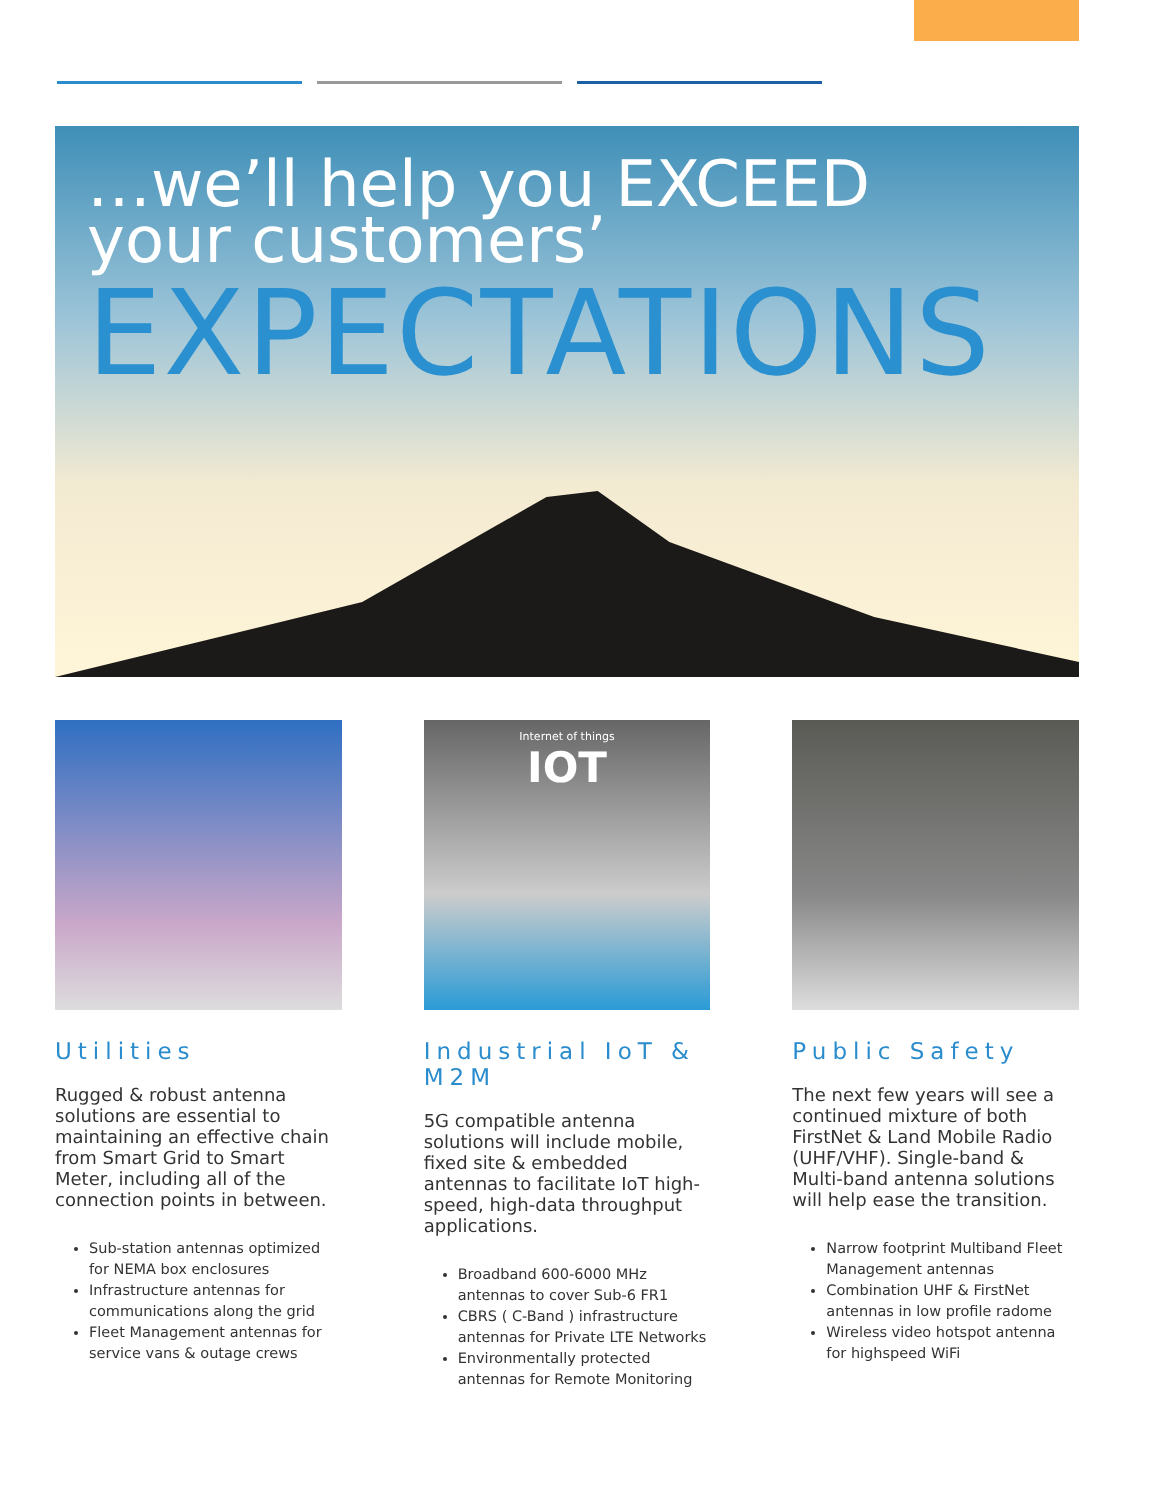…we’ll help you EXCEED
your customers’
EXPECTATIONS
Utilities
Rugged & robust antenna solutions are essential to maintaining an effective chain from Smart Grid to Smart Meter, including all of the connection points in between.
Sub-station antennas optimized for NEMA box enclosures
Infrastructure antennas for communications along the grid
Fleet Management antennas for service vans & outage crews
Internet of things
IOT
Industrial IoT & M2M
5G compatible antenna solutions will include mobile, fixed site & embedded antennas to facilitate IoT high-speed, high-data throughput applications.
Broadband 600-6000 MHz antennas to cover Sub-6 FR1
CBRS ( C-Band ) infrastructure antennas for Private LTE Networks
Environmentally protected antennas for Remote Monitoring
Public Safety
The next few years will see a continued mixture of both FirstNet & Land Mobile Radio (UHF/VHF). Single-band & Multi-band antenna solutions will help ease the transition.
Narrow footprint Multiband Fleet Management antennas
Combination UHF & FirstNet antennas in low profile radome
Wireless video hotspot antenna for highspeed WiFi